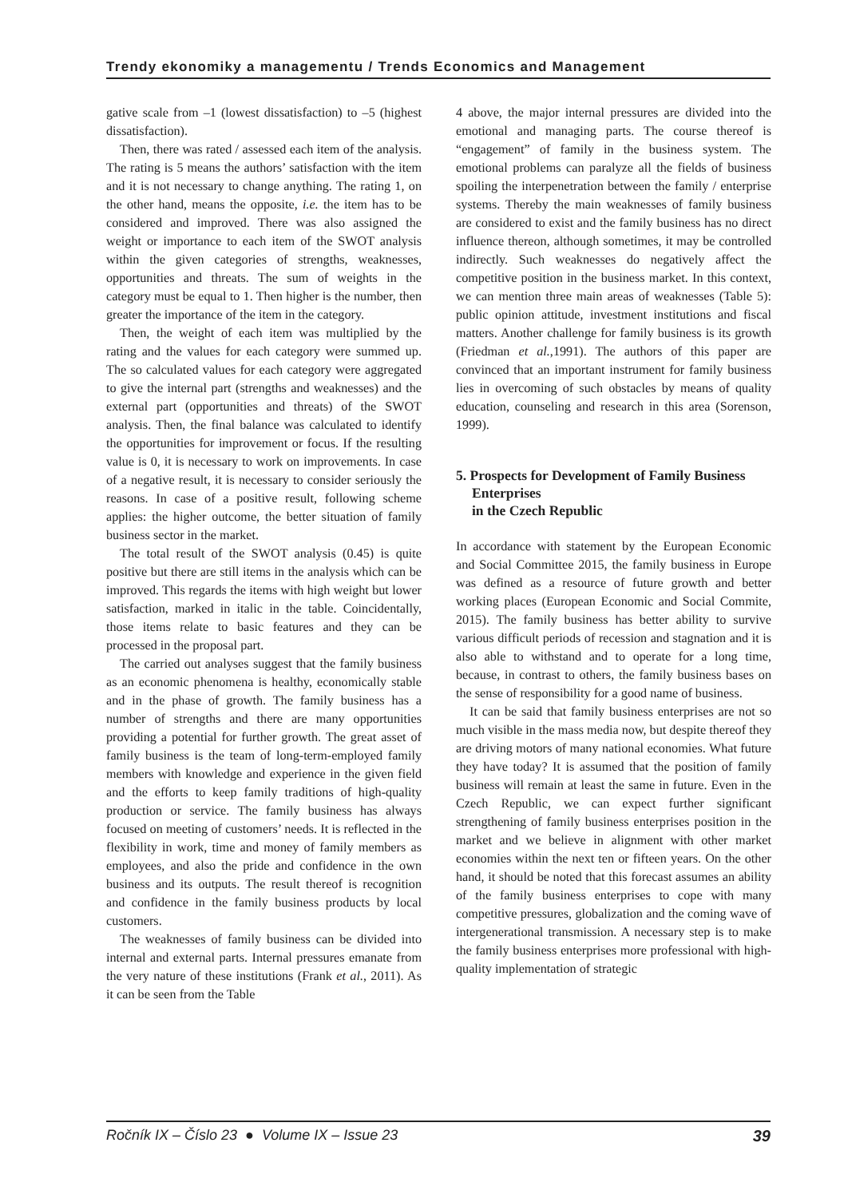Trendy ekonomiky a managementu / Trends Economics and Management
gative scale from –1 (lowest dissatisfaction) to –5 (highest dissatisfaction).
Then, there was rated / assessed each item of the analysis. The rating is 5 means the authors’ satisfaction with the item and it is not necessary to change anything. The rating 1, on the other hand, means the opposite, i.e. the item has to be considered and improved. There was also assigned the weight or importance to each item of the SWOT analysis within the given categories of strengths, weaknesses, opportunities and threats. The sum of weights in the category must be equal to 1. Then higher is the number, then greater the importance of the item in the category.
Then, the weight of each item was multiplied by the rating and the values for each category were summed up. The so calculated values for each category were aggregated to give the internal part (strengths and weaknesses) and the external part (opportunities and threats) of the SWOT analysis. Then, the final balance was calculated to identify the opportunities for improvement or focus. If the resulting value is 0, it is necessary to work on improvements. In case of a negative result, it is necessary to consider seriously the reasons. In case of a positive result, following scheme applies: the higher outcome, the better situation of family business sector in the market.
The total result of the SWOT analysis (0.45) is quite positive but there are still items in the analysis which can be improved. This regards the items with high weight but lower satisfaction, marked in italic in the table. Coincidentally, those items relate to basic features and they can be processed in the proposal part.
The carried out analyses suggest that the family business as an economic phenomena is healthy, economically stable and in the phase of growth. The family business has a number of strengths and there are many opportunities providing a potential for further growth. The great asset of family business is the team of long-term-employed family members with knowledge and experience in the given field and the efforts to keep family traditions of high-quality production or service. The family business has always focused on meeting of customers’ needs. It is reflected in the flexibility in work, time and money of family members as employees, and also the pride and confidence in the own business and its outputs. The result thereof is recognition and confidence in the family business products by local customers.
The weaknesses of family business can be divided into internal and external parts. Internal pressures emanate from the very nature of these institutions (Frank et al., 2011). As it can be seen from the Table
4 above, the major internal pressures are divided into the emotional and managing parts. The course thereof is “engagement” of family in the business system. The emotional problems can paralyze all the fields of business spoiling the interpenetration between the family / enterprise systems. Thereby the main weaknesses of family business are considered to exist and the family business has no direct influence thereon, although sometimes, it may be controlled indirectly. Such weaknesses do negatively affect the competitive position in the business market. In this context, we can mention three main areas of weaknesses (Table 5): public opinion attitude, investment institutions and fiscal matters. Another challenge for family business is its growth (Friedman et al.,1991). The authors of this paper are convinced that an important instrument for family business lies in overcoming of such obstacles by means of quality education, counseling and research in this area (Sorenson, 1999).
5. Prospects for Development of Family Business Enterprises
in the Czech Republic
In accordance with statement by the European Economic and Social Committee 2015, the family business in Europe was defined as a resource of future growth and better working places (European Economic and Social Commite, 2015). The family business has better ability to survive various difficult periods of recession and stagnation and it is also able to withstand and to operate for a long time, because, in contrast to others, the family business bases on the sense of responsibility for a good name of business.
It can be said that family business enterprises are not so much visible in the mass media now, but despite thereof they are driving motors of many national economies. What future they have today? It is assumed that the position of family business will remain at least the same in future. Even in the Czech Republic, we can expect further significant strengthening of family business enterprises position in the market and we believe in alignment with other market economies within the next ten or fifteen years. On the other hand, it should be noted that this forecast assumes an ability of the family business enterprises to cope with many competitive pressures, globalization and the coming wave of intergenerational transmission. A necessary step is to make the family business enterprises more professional with high-quality implementation of strategic
Ročník IX – Číslo 23 ● Volume IX – Issue 23 39